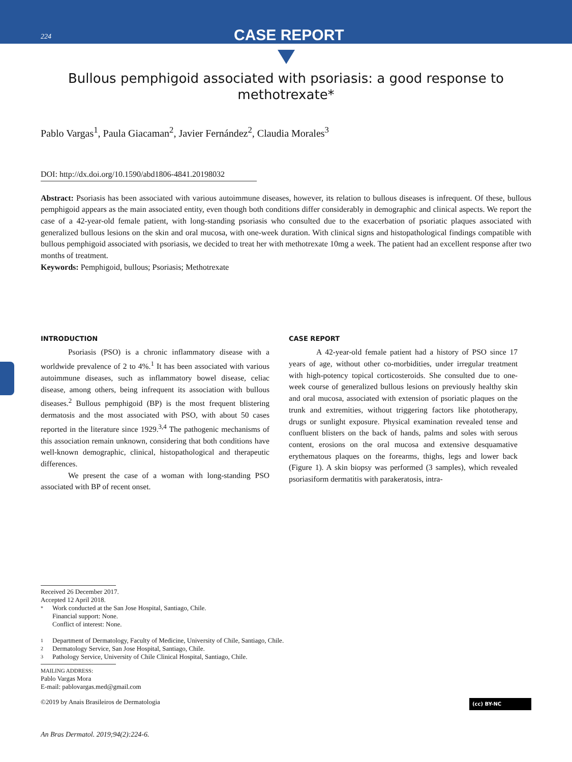224
CASE REPORT
Bullous pemphigoid associated with psoriasis: a good response to methotrexate*
Pablo Vargas<sup>1</sup>, Paula Giacaman<sup>2</sup>, Javier Fernández<sup>2</sup>, Claudia Morales<sup>3</sup>
DOI: http://dx.doi.org/10.1590/abd1806-4841.20198032
Abstract: Psoriasis has been associated with various autoimmune diseases, however, its relation to bullous diseases is infrequent. Of these, bullous pemphigoid appears as the main associated entity, even though both conditions differ considerably in demographic and clinical aspects. We report the case of a 42-year-old female patient, with long-standing psoriasis who consulted due to the exacerbation of psoriatic plaques associated with generalized bullous lesions on the skin and oral mucosa, with one-week duration. With clinical signs and histopathological findings compatible with bullous pemphigoid associated with psoriasis, we decided to treat her with methotrexate 10mg a week. The patient had an excellent response after two months of treatment.
Keywords: Pemphigoid, bullous; Psoriasis; Methotrexate
INTRODUCTION
Psoriasis (PSO) is a chronic inflammatory disease with a worldwide prevalence of 2 to 4%.<sup>1</sup> It has been associated with various autoimmune diseases, such as inflammatory bowel disease, celiac disease, among others, being infrequent its association with bullous diseases.<sup>2</sup> Bullous pemphigoid (BP) is the most frequent blistering dermatosis and the most associated with PSO, with about 50 cases reported in the literature since 1929.<sup>3,4</sup> The pathogenic mechanisms of this association remain unknown, considering that both conditions have well-known demographic, clinical, histopathological and therapeutic differences.
We present the case of a woman with long-standing PSO associated with BP of recent onset.
CASE REPORT
A 42-year-old female patient had a history of PSO since 17 years of age, without other co-morbidities, under irregular treatment with high-potency topical corticosteroids. She consulted due to one-week course of generalized bullous lesions on previously healthy skin and oral mucosa, associated with extension of psoriatic plaques on the trunk and extremities, without triggering factors like phototherapy, drugs or sunlight exposure. Physical examination revealed tense and confluent blisters on the back of hands, palms and soles with serous content, erosions on the oral mucosa and extensive desquamative erythematous plaques on the forearms, thighs, legs and lower back (Figure 1). A skin biopsy was performed (3 samples), which revealed psoriasiform dermatitis with parakeratosis, intra-
Received 26 December 2017.
Accepted 12 April 2018.
* Work conducted at the San Jose Hospital, Santiago, Chile.
Financial support: None.
Conflict of interest: None.
1 Department of Dermatology, Faculty of Medicine, University of Chile, Santiago, Chile.
2 Dermatology Service, San Jose Hospital, Santiago, Chile.
3 Pathology Service, University of Chile Clinical Hospital, Santiago, Chile.
MAILING ADDRESS:
Pablo Vargas Mora
E-mail: pablovargas.med@gmail.com
©2019 by Anais Brasileiros de Dermatologia (cc) BY-NC
An Bras Dermatol. 2019;94(2):224-6.